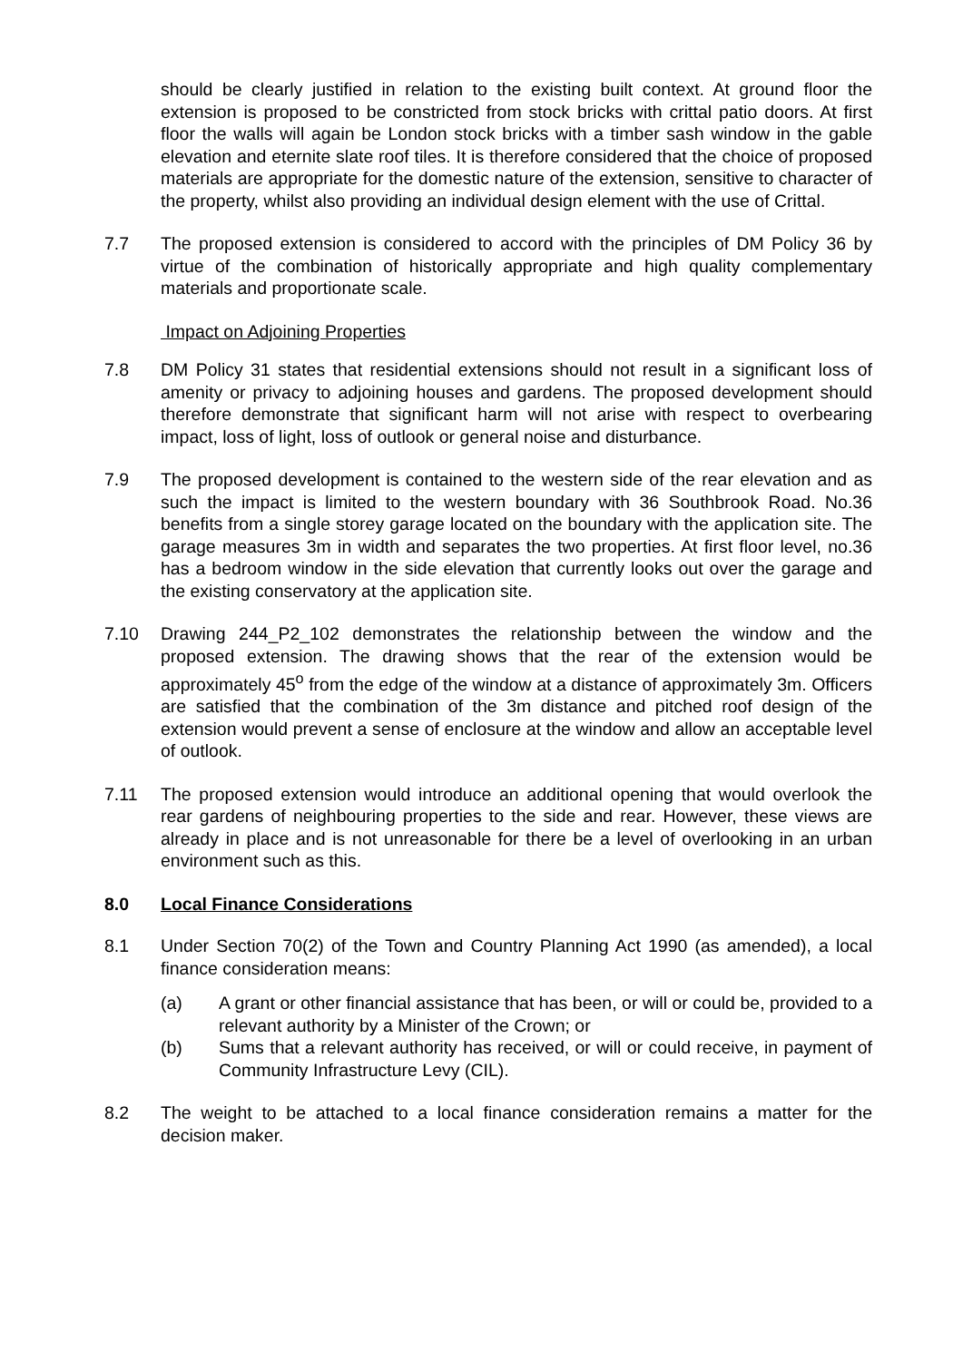should be clearly justified in relation to the existing built context. At ground floor the extension is proposed to be constricted from stock bricks with crittal patio doors. At first floor the walls will again be London stock bricks with a timber sash window in the gable elevation and eternite slate roof tiles. It is therefore considered that the choice of proposed materials are appropriate for the domestic nature of the extension, sensitive to character of the property, whilst also providing an individual design element with the use of Crittal.
7.7 The proposed extension is considered to accord with the principles of DM Policy 36 by virtue of the combination of historically appropriate and high quality complementary materials and proportionate scale.
Impact on Adjoining Properties
7.8 DM Policy 31 states that residential extensions should not result in a significant loss of amenity or privacy to adjoining houses and gardens. The proposed development should therefore demonstrate that significant harm will not arise with respect to overbearing impact, loss of light, loss of outlook or general noise and disturbance.
7.9 The proposed development is contained to the western side of the rear elevation and as such the impact is limited to the western boundary with 36 Southbrook Road. No.36 benefits from a single storey garage located on the boundary with the application site. The garage measures 3m in width and separates the two properties. At first floor level, no.36 has a bedroom window in the side elevation that currently looks out over the garage and the existing conservatory at the application site.
7.10 Drawing 244_P2_102 demonstrates the relationship between the window and the proposed extension. The drawing shows that the rear of the extension would be approximately 45<sup>o</sup> from the edge of the window at a distance of approximately 3m. Officers are satisfied that the combination of the 3m distance and pitched roof design of the extension would prevent a sense of enclosure at the window and allow an acceptable level of outlook.
7.11 The proposed extension would introduce an additional opening that would overlook the rear gardens of neighbouring properties to the side and rear. However, these views are already in place and is not unreasonable for there be a level of overlooking in an urban environment such as this.
8.0 Local Finance Considerations
8.1 Under Section 70(2) of the Town and Country Planning Act 1990 (as amended), a local finance consideration means:
(a) A grant or other financial assistance that has been, or will or could be, provided to a relevant authority by a Minister of the Crown; or
(b) Sums that a relevant authority has received, or will or could receive, in payment of Community Infrastructure Levy (CIL).
8.2 The weight to be attached to a local finance consideration remains a matter for the decision maker.